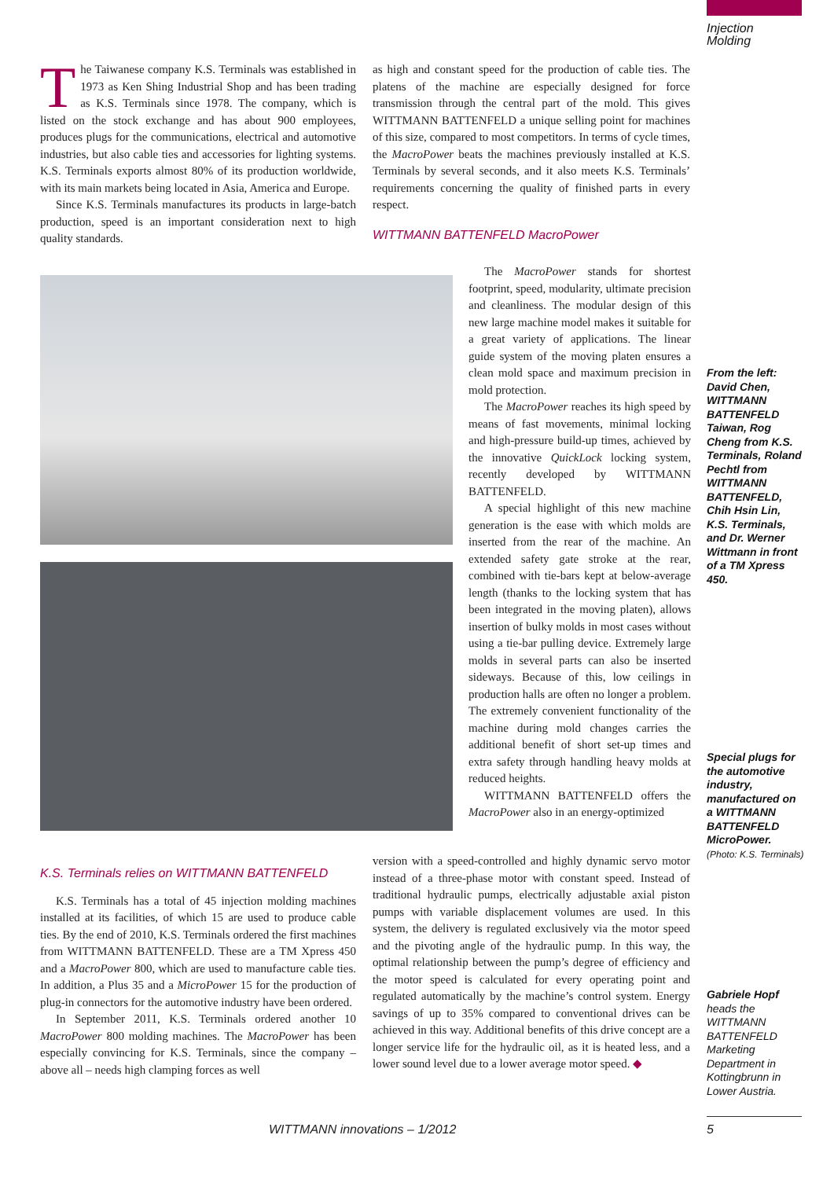Injection
Molding
The Taiwanese company K.S. Terminals was established in 1973 as Ken Shing Industrial Shop and has been trading as K.S. Terminals since 1978. The company, which is listed on the stock exchange and has about 900 employees, produces plugs for the communications, electrical and automotive industries, but also cable ties and accessories for lighting systems. K.S. Terminals exports almost 80% of its production worldwide, with its main markets being located in Asia, America and Europe.
Since K.S. Terminals manufactures its products in large-batch production, speed is an important consideration next to high quality standards.
as high and constant speed for the production of cable ties. The platens of the machine are especially designed for force transmission through the central part of the mold. This gives WITTMANN BATTENFELD a unique selling point for machines of this size, compared to most competitors. In terms of cycle times, the MacroPower beats the machines previously installed at K.S. Terminals by several seconds, and it also meets K.S. Terminals’ requirements concerning the quality of finished parts in every respect.
WITTMANN BATTENFELD MacroPower
The MacroPower stands for shortest footprint, speed, modularity, ultimate precision and cleanliness. The modular design of this new large machine model makes it suitable for a great variety of applications. The linear guide system of the moving platen ensures a clean mold space and maximum precision in mold protection.
The MacroPower reaches its high speed by means of fast movements, minimal locking and high-pressure build-up times, achieved by the innovative QuickLock locking system, recently developed by WITTMANN BATTENFELD.
A special highlight of this new machine generation is the ease with which molds are inserted from the rear of the machine. An extended safety gate stroke at the rear, combined with tie-bars kept at below-average length (thanks to the locking system that has been integrated in the moving platen), allows insertion of bulky molds in most cases without using a tie-bar pulling device. Extremely large molds in several parts can also be inserted sideways. Because of this, low ceilings in production halls are often no longer a problem. The extremely convenient functionality of the machine during mold changes carries the additional benefit of short set-up times and extra safety through handling heavy molds at reduced heights.
WITTMANN BATTENFELD offers the MacroPower also in an energy-optimized
K.S. Terminals relies on WITTMANN BATTENFELD
K.S. Terminals has a total of 45 injection molding machines installed at its facilities, of which 15 are used to produce cable ties. By the end of 2010, K.S. Terminals ordered the first machines from WITTMANN BATTENFELD. These are a TM Xpress 450 and a MacroPower 800, which are used to manufacture cable ties. In addition, a Plus 35 and a MicroPower 15 for the production of plug-in connectors for the automotive industry have been ordered.
In September 2011, K.S. Terminals ordered another 10 MacroPower 800 molding machines. The MacroPower has been especially convincing for K.S. Terminals, since the company – above all – needs high clamping forces as well
version with a speed-controlled and highly dynamic servo motor instead of a three-phase motor with constant speed. Instead of traditional hydraulic pumps, electrically adjustable axial piston pumps with variable displacement volumes are used. In this system, the delivery is regulated exclusively via the motor speed and the pivoting angle of the hydraulic pump. In this way, the optimal relationship between the pump’s degree of efficiency and the motor speed is calculated for every operating point and regulated automatically by the machine’s control system. Energy savings of up to 35% compared to conventional drives can be achieved in this way. Additional benefits of this drive concept are a longer service life for the hydraulic oil, as it is heated less, and a lower sound level due to a lower average motor speed. ◆
From the left: David Chen, WITTMANN BATTENFELD Taiwan, Rog Cheng from K.S. Terminals, Roland Pechtl from WITTMANN BATTENFELD, Chih Hsin Lin, K.S. Terminals, and Dr. Werner Wittmann in front of a TM Xpress 450.
Special plugs for the automotive industry, manufactured on a WITTMANN BATTENFELD MicroPower.
(Photo: K.S. Terminals)
Gabriele Hopf
heads the WITTMANN BATTENFELD Marketing Department in Kottingbrunn in Lower Austria.
WITTMANN innovations – 1/2012 5